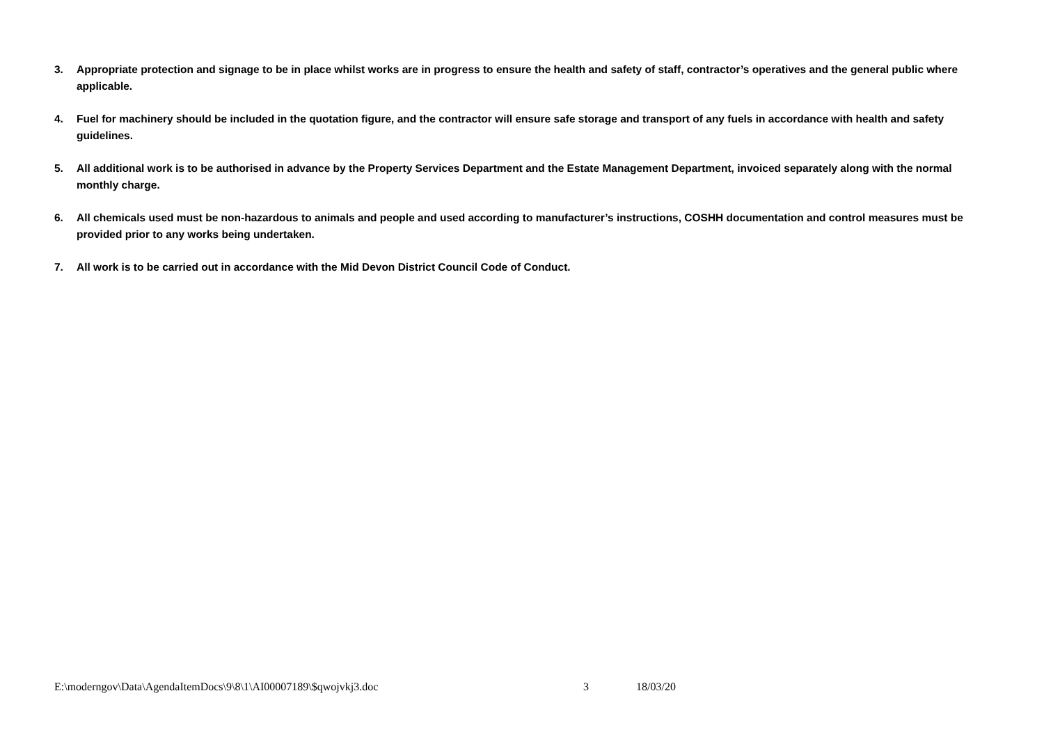3. Appropriate protection and signage to be in place whilst works are in progress to ensure the health and safety of staff, contractor’s operatives and the general public where applicable.
4. Fuel for machinery should be included in the quotation figure, and the contractor will ensure safe storage and transport of any fuels in accordance with health and safety guidelines.
5. All additional work is to be authorised in advance by the Property Services Department and the Estate Management Department, invoiced separately along with the normal monthly charge.
6. All chemicals used must be non-hazardous to animals and people and used according to manufacturer’s instructions, COSHH documentation and control measures must be provided prior to any works being undertaken.
7. All work is to be carried out in accordance with the Mid Devon District Council Code of Conduct.
E:\moderngov\Data\AgendaItemDocs\9\8\1\AI00007189\$qwojvkj3.doc 3 18/03/20